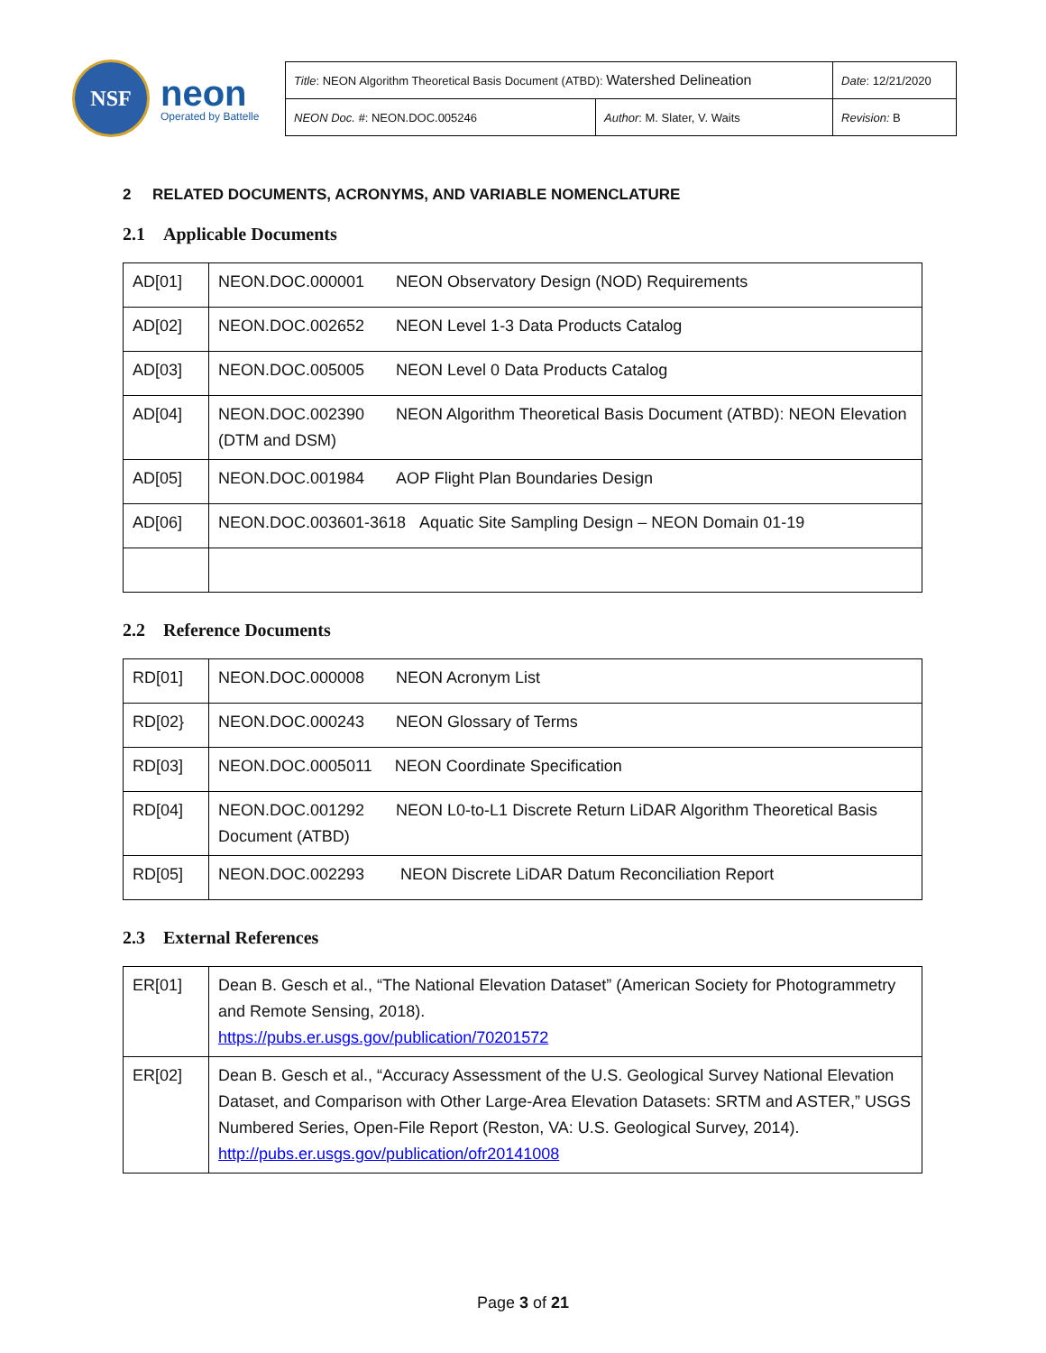NSF
neon
Operated by Battelle
| Title : NEON Algorithm Theoretical Basis Document (ATBD): Watershed Delineation | | Date : 12/21/2020 |
| NEON Doc. # : NEON.DOC.005246 | Author : M. Slater, V. Waits | Revision: B |
2 RELATED DOCUMENTS, ACRONYMS, AND VARIABLE NOMENCLATURE
2.1 Applicable Documents
| AD[01] | NEON.DOC.000001 NEON Observatory Design (NOD) Requirements |
| AD[02] | NEON.DOC.002652 NEON Level 1-3 Data Products Catalog |
| AD[03] | NEON.DOC.005005 NEON Level 0 Data Products Catalog |
| AD[04] | NEON.DOC.002390 NEON Algorithm Theoretical Basis Document (ATBD): NEON Elevation (DTM and DSM) |
| AD[05] | NEON.DOC.001984 AOP Flight Plan Boundaries Design |
| AD[06] | NEON.DOC.003601-3618 Aquatic Site Sampling Design – NEON Domain 01-19 |
2.2 Reference Documents
| RD[01] | NEON.DOC.000008 NEON Acronym List |
| RD[02} | NEON.DOC.000243 NEON Glossary of Terms |
| RD[03] | NEON.DOC.0005011 NEON Coordinate Specification |
| RD[04] | NEON.DOC.001292 NEON L0-to-L1 Discrete Return LiDAR Algorithm Theoretical Basis Document (ATBD) |
| RD[05] | NEON.DOC.002293 NEON Discrete LiDAR Datum Reconciliation Report |
2.3 External References
| ER[01] | Dean B. Gesch et al., “The National Elevation Dataset” (American Society for Photogrammetry and Remote Sensing, 2018). https://pubs.er.usgs.gov/publication/70201572 |
| ER[02] | Dean B. Gesch et al., “Accuracy Assessment of the U.S. Geological Survey National Elevation Dataset, and Comparison with Other Large-Area Elevation Datasets: SRTM and ASTER,” USGS Numbered Series, Open-File Report (Reston, VA: U.S. Geological Survey, 2014). http://pubs.er.usgs.gov/publication/ofr20141008 |
Page 3 of 21